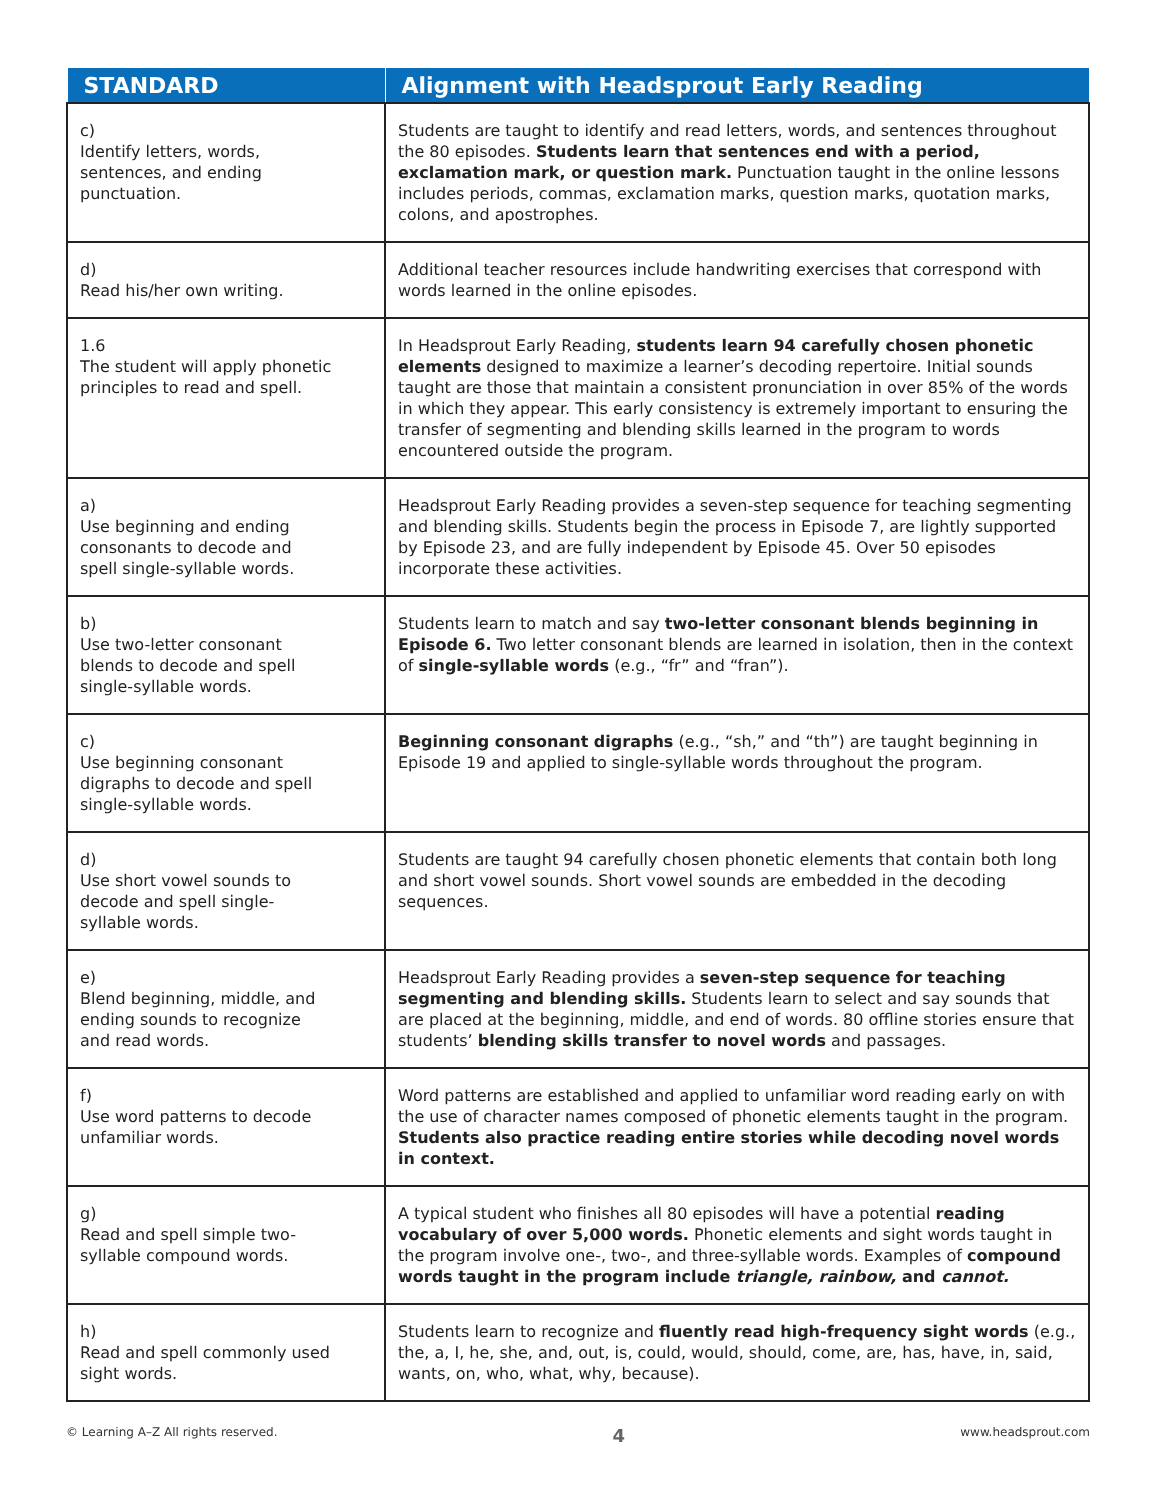| STANDARD | Alignment with Headsprout Early Reading |
| --- | --- |
| c) Identify letters, words, sentences, and ending punctuation. | Students are taught to identify and read letters, words, and sentences throughout the 80 episodes. Students learn that sentences end with a period, exclamation mark, or question mark. Punctuation taught in the online lessons includes periods, commas, exclamation marks, question marks, quotation marks, colons, and apostrophes. |
| d) Read his/her own writing. | Additional teacher resources include handwriting exercises that correspond with words learned in the online episodes. |
| 1.6 The student will apply phonetic principles to read and spell. | In Headsprout Early Reading, students learn 94 carefully chosen phonetic elements designed to maximize a learner’s decoding repertoire. Initial sounds taught are those that maintain a consistent pronunciation in over 85% of the words in which they appear. This early consistency is extremely important to ensuring the transfer of segmenting and blending skills learned in the program to words encountered outside the program. |
| a) Use beginning and ending consonants to decode and spell single-syllable words. | Headsprout Early Reading provides a seven-step sequence for teaching segmenting and blending skills. Students begin the process in Episode 7, are lightly supported by Episode 23, and are fully independent by Episode 45. Over 50 episodes incorporate these activities. |
| b) Use two-letter consonant blends to decode and spell single-syllable words. | Students learn to match and say two-letter consonant blends beginning in Episode 6. Two letter consonant blends are learned in isolation, then in the context of single-syllable words (e.g., “fr” and “fran”). |
| c) Use beginning consonant digraphs to decode and spell single-syllable words. | Beginning consonant digraphs (e.g., “sh,” and “th”) are taught beginning in Episode 19 and applied to single-syllable words throughout the program. |
| d) Use short vowel sounds to decode and spell single-syllable words. | Students are taught 94 carefully chosen phonetic elements that contain both long and short vowel sounds. Short vowel sounds are embedded in the decoding sequences. |
| e) Blend beginning, middle, and ending sounds to recognize and read words. | Headsprout Early Reading provides a seven-step sequence for teaching segmenting and blending skills. Students learn to select and say sounds that are placed at the beginning, middle, and end of words. 80 offline stories ensure that students’ blending skills transfer to novel words and passages. |
| f) Use word patterns to decode unfamiliar words. | Word patterns are established and applied to unfamiliar word reading early on with the use of character names composed of phonetic elements taught in the program. Students also practice reading entire stories while decoding novel words in context. |
| g) Read and spell simple two-syllable compound words. | A typical student who finishes all 80 episodes will have a potential reading vocabulary of over 5,000 words. Phonetic elements and sight words taught in the program involve one-, two-, and three-syllable words. Examples of compound words taught in the program include triangle, rainbow, and cannot. |
| h) Read and spell commonly used sight words. | Students learn to recognize and fluently read high-frequency sight words (e.g., the, a, I, he, she, and, out, is, could, would, should, come, are, has, have, in, said, wants, on, who, what, why, because). |
© Learning A–Z All rights reserved. 4 www.headsprout.com